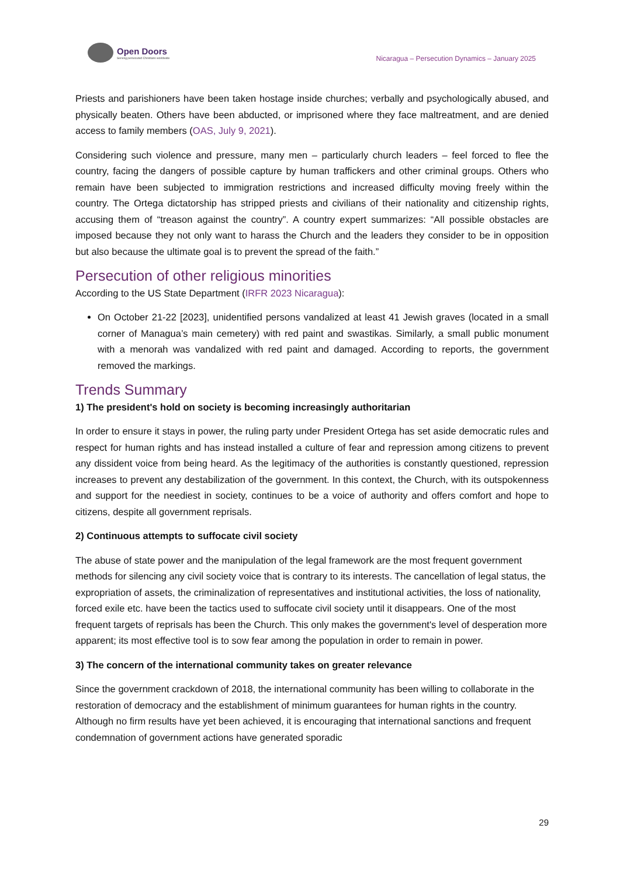Open Doors
Serving persecuted Christians worldwide
Nicaragua – Persecution Dynamics – January 2025
Priests and parishioners have been taken hostage inside churches; verbally and psychologically abused, and physically beaten. Others have been abducted, or imprisoned where they face maltreatment, and are denied access to family members (OAS, July 9, 2021).
Considering such violence and pressure, many men – particularly church leaders – feel forced to flee the country, facing the dangers of possible capture by human traffickers and other criminal groups. Others who remain have been subjected to immigration restrictions and increased difficulty moving freely within the country. The Ortega dictatorship has stripped priests and civilians of their nationality and citizenship rights, accusing them of “treason against the country”. A country expert summarizes: “All possible obstacles are imposed because they not only want to harass the Church and the leaders they consider to be in opposition but also because the ultimate goal is to prevent the spread of the faith.”
Persecution of other religious minorities
According to the US State Department (IRFR 2023 Nicaragua):
On October 21-22 [2023], unidentified persons vandalized at least 41 Jewish graves (located in a small corner of Managua’s main cemetery) with red paint and swastikas. Similarly, a small public monument with a menorah was vandalized with red paint and damaged. According to reports, the government removed the markings.
Trends Summary
1) The president's hold on society is becoming increasingly authoritarian
In order to ensure it stays in power, the ruling party under President Ortega has set aside democratic rules and respect for human rights and has instead installed a culture of fear and repression among citizens to prevent any dissident voice from being heard. As the legitimacy of the authorities is constantly questioned, repression increases to prevent any destabilization of the government. In this context, the Church, with its outspokenness and support for the neediest in society, continues to be a voice of authority and offers comfort and hope to citizens, despite all government reprisals.
2) Continuous attempts to suffocate civil society
The abuse of state power and the manipulation of the legal framework are the most frequent government methods for silencing any civil society voice that is contrary to its interests. The cancellation of legal status, the expropriation of assets, the criminalization of representatives and institutional activities, the loss of nationality, forced exile etc. have been the tactics used to suffocate civil society until it disappears. One of the most frequent targets of reprisals has been the Church. This only makes the government's level of desperation more apparent; its most effective tool is to sow fear among the population in order to remain in power.
3) The concern of the international community takes on greater relevance
Since the government crackdown of 2018, the international community has been willing to collaborate in the restoration of democracy and the establishment of minimum guarantees for human rights in the country. Although no firm results have yet been achieved, it is encouraging that international sanctions and frequent condemnation of government actions have generated sporadic
29